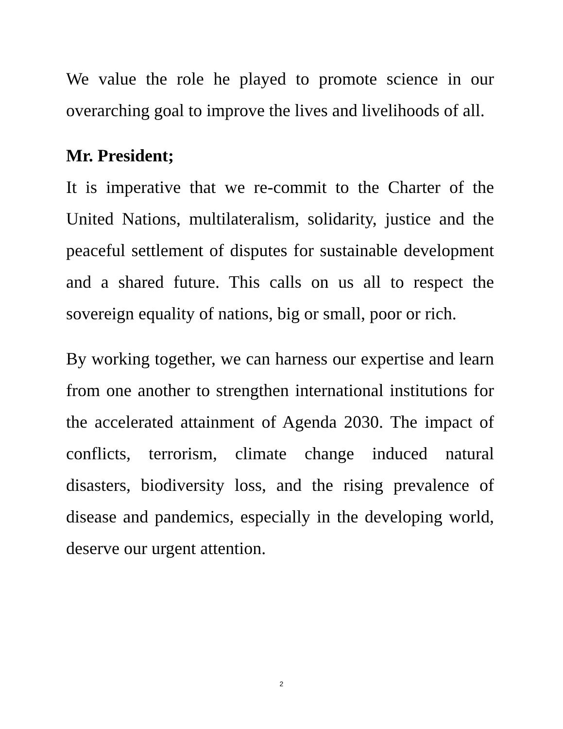We value the role he played to promote science in our overarching goal to improve the lives and livelihoods of all.
Mr. President;
It is imperative that we re-commit to the Charter of the United Nations, multilateralism, solidarity, justice and the peaceful settlement of disputes for sustainable development and a shared future. This calls on us all to respect the sovereign equality of nations, big or small, poor or rich.
By working together, we can harness our expertise and learn from one another to strengthen international institutions for the accelerated attainment of Agenda 2030. The impact of conflicts, terrorism, climate change induced natural disasters, biodiversity loss, and the rising prevalence of disease and pandemics, especially in the developing world, deserve our urgent attention.
2